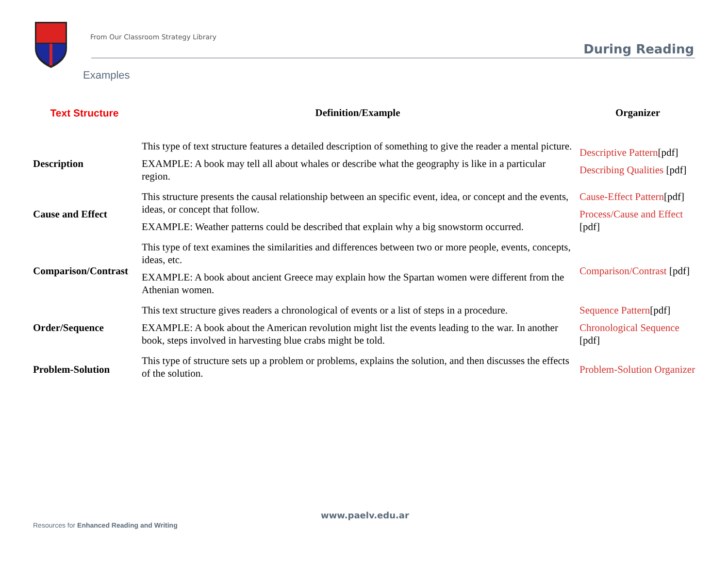From Our Classroom Strategy Library
During Reading
Examples
| Text Structure | Definition/Example | Organizer |
| --- | --- | --- |
| Description | This type of text structure features a detailed description of something to give the reader a mental picture. EXAMPLE: A book may tell all about whales or describe what the geography is like in a particular region. | Descriptive Pattern [pdf] Describing Qualities [pdf] |
| Cause and Effect | This structure presents the causal relationship between an specific event, idea, or concept and the events, ideas, or concept that follow. EXAMPLE: Weather patterns could be described that explain why a big snowstorm occurred. | Cause-Effect Pattern [pdf] Process/Cause and Effect [pdf] |
| Comparison/Contrast | This type of text examines the similarities and differences between two or more people, events, concepts, ideas, etc. EXAMPLE: A book about ancient Greece may explain how the Spartan women were different from the Athenian women. | Comparison/Contrast [pdf] |
| Order/Sequence | This text structure gives readers a chronological of events or a list of steps in a procedure. EXAMPLE: A book about the American revolution might list the events leading to the war. In another book, steps involved in harvesting blue crabs might be told. | Sequence Pattern [pdf] Chronological Sequence [pdf] |
| Problem-Solution | This type of structure sets up a problem or problems, explains the solution, and then discusses the effects of the solution. | Problem-Solution Organizer |
www.paelv.edu.ar
Resources for Enhanced Reading and Writing